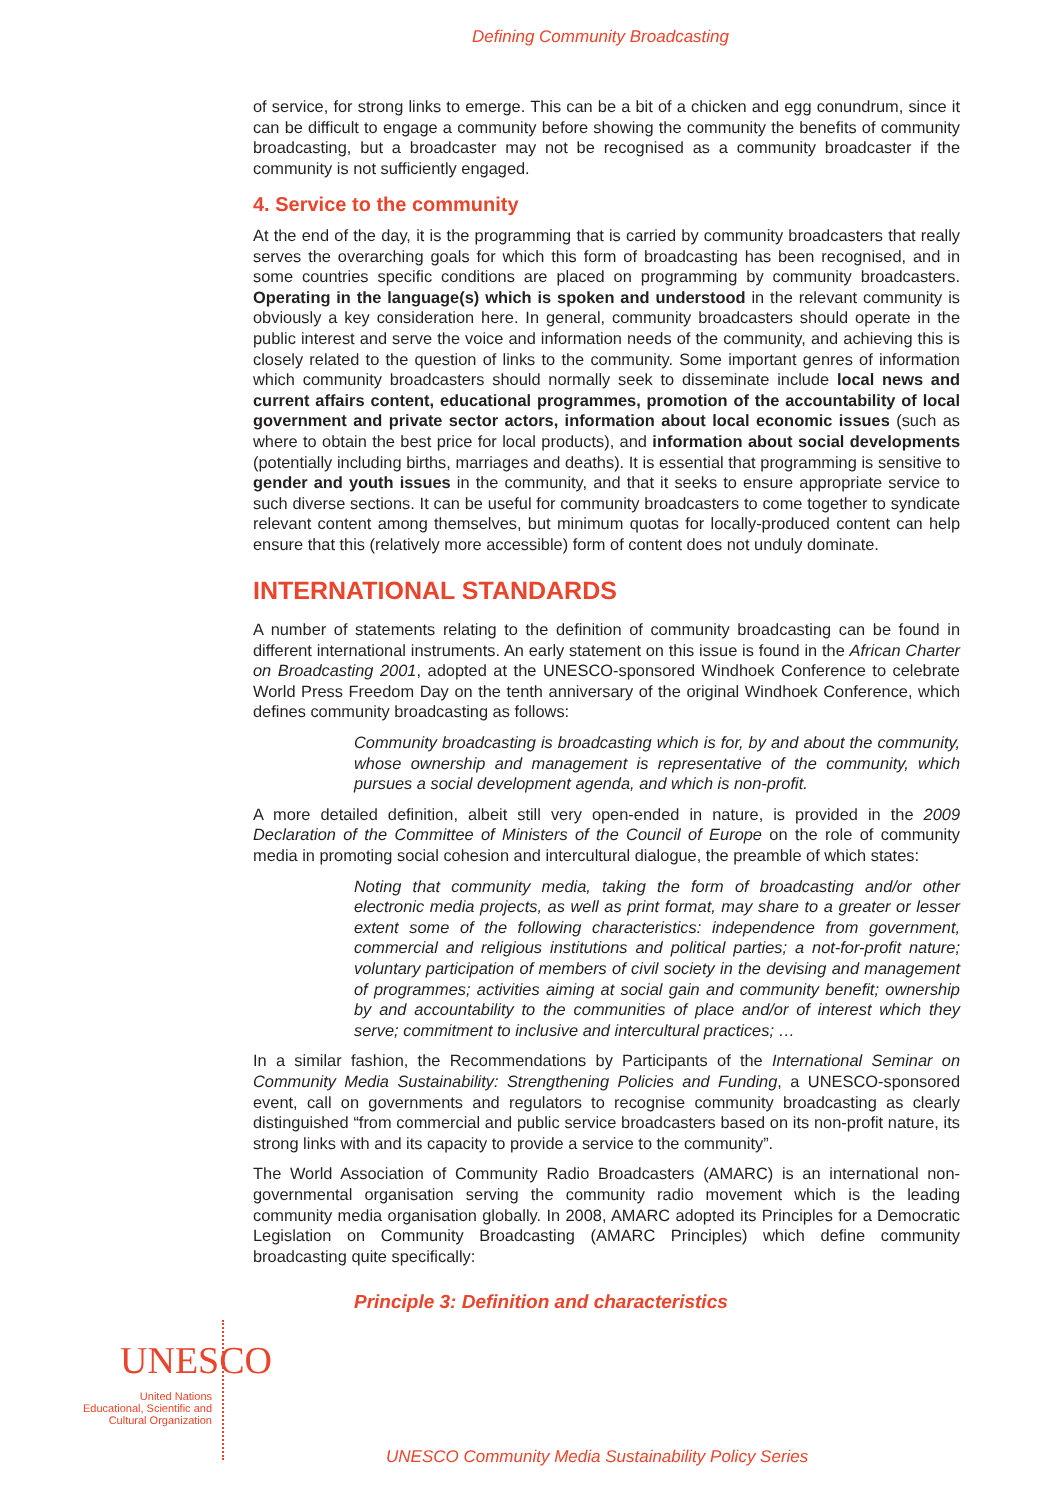Defining Community Broadcasting
of service, for strong links to emerge. This can be a bit of a chicken and egg conundrum, since it can be difficult to engage a community before showing the community the benefits of community broadcasting, but a broadcaster may not be recognised as a community broadcaster if the community is not sufficiently engaged.
4. Service to the community
At the end of the day, it is the programming that is carried by community broadcasters that really serves the overarching goals for which this form of broadcasting has been recognised, and in some countries specific conditions are placed on programming by community broadcasters. Operating in the language(s) which is spoken and understood in the relevant community is obviously a key consideration here. In general, community broadcasters should operate in the public interest and serve the voice and information needs of the community, and achieving this is closely related to the question of links to the community. Some important genres of information which community broadcasters should normally seek to disseminate include local news and current affairs content, educational programmes, promotion of the accountability of local government and private sector actors, information about local economic issues (such as where to obtain the best price for local products), and information about social developments (potentially including births, marriages and deaths). It is essential that programming is sensitive to gender and youth issues in the community, and that it seeks to ensure appropriate service to such diverse sections. It can be useful for community broadcasters to come together to syndicate relevant content among themselves, but minimum quotas for locally-produced content can help ensure that this (relatively more accessible) form of content does not unduly dominate.
INTERNATIONAL STANDARDS
A number of statements relating to the definition of community broadcasting can be found in different international instruments. An early statement on this issue is found in the African Charter on Broadcasting 2001, adopted at the UNESCO-sponsored Windhoek Conference to celebrate World Press Freedom Day on the tenth anniversary of the original Windhoek Conference, which defines community broadcasting as follows:
Community broadcasting is broadcasting which is for, by and about the community, whose ownership and management is representative of the community, which pursues a social development agenda, and which is non-profit.
A more detailed definition, albeit still very open-ended in nature, is provided in the 2009 Declaration of the Committee of Ministers of the Council of Europe on the role of community media in promoting social cohesion and intercultural dialogue, the preamble of which states:
Noting that community media, taking the form of broadcasting and/or other electronic media projects, as well as print format, may share to a greater or lesser extent some of the following characteristics: independence from government, commercial and religious institutions and political parties; a not-for-profit nature; voluntary participation of members of civil society in the devising and management of programmes; activities aiming at social gain and community benefit; ownership by and accountability to the communities of place and/or of interest which they serve; commitment to inclusive and intercultural practices; …
In a similar fashion, the Recommendations by Participants of the International Seminar on Community Media Sustainability: Strengthening Policies and Funding, a UNESCO-sponsored event, call on governments and regulators to recognise community broadcasting as clearly distinguished “from commercial and public service broadcasters based on its non-profit nature, its strong links with and its capacity to provide a service to the community”.
The World Association of Community Radio Broadcasters (AMARC) is an international non-governmental organisation serving the community radio movement which is the leading community media organisation globally. In 2008, AMARC adopted its Principles for a Democratic Legislation on Community Broadcasting (AMARC Principles) which define community broadcasting quite specifically:
Principle 3: Definition and characteristics
UNESCO
United Nations
Educational, Scientific and
Cultural Organization
UNESCO Community Media Sustainability Policy Series